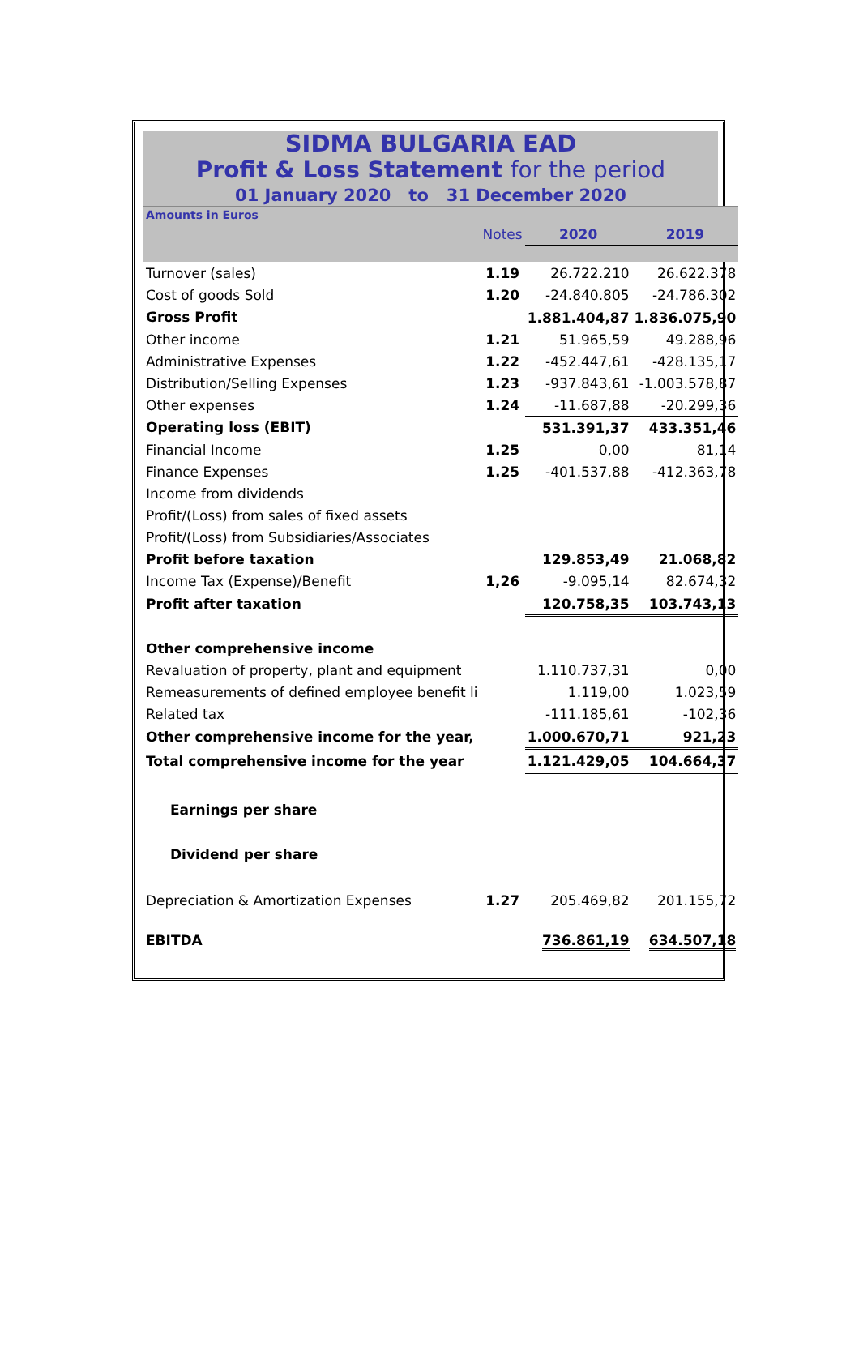SIDMA BULGARIA EAD
Profit & Loss Statement for the period
01 January 2020 to 31 December 2020
| Amounts in Euros | | | |
| | Notes | 2020 | 2019 |
| Turnover (sales) | 1.19 | 26.722.210 | 26.622.378 |
| Cost of goods Sold | 1.20 | -24.840.805 | -24.786.302 |
| Gross Profit | | 1.881.404,87 | 1.836.075,90 |
| Other income | 1.21 | 51.965,59 | 49.288,96 |
| Administrative Expenses | 1.22 | -452.447,61 | -428.135,17 |
| Distribution/Selling Expenses | 1.23 | -937.843,61 | -1.003.578,87 |
| Other expenses | 1.24 | -11.687,88 | -20.299,36 |
| Operating loss (EBIT) | | 531.391,37 | 433.351,46 |
| Financial Income | 1.25 | 0,00 | 81,14 |
| Finance Expenses | 1.25 | -401.537,88 | -412.363,78 |
| Income from dividends | | | |
| Profit/(Loss) from sales of fixed assets | | | |
| Profit/(Loss) from Subsidiaries/Associates | | | |
| Profit before taxation | | 129.853,49 | 21.068,82 |
| Income Tax (Expense)/Benefit | 1,26 | -9.095,14 | 82.674,32 |
| Profit after taxation | | 120.758,35 | 103.743,13 |
| Other comprehensive income | | | |
| Revaluation of property, plant and equipment | | 1.110.737,31 | 0,00 |
| Remeasurements of defined employee benefit li | | 1.119,00 | 1.023,59 |
| Related tax | | -111.185,61 | -102,36 |
| Other comprehensive income for the year, | | 1.000.670,71 | 921,23 |
| Total comprehensive income for the year | | 1.121.429,05 | 104.664,37 |
| Earnings per share | | | |
| Dividend per share | | | |
| Depreciation & Amortization Expenses | 1.27 | 205.469,82 | 201.155,72 |
| EBITDA | | 736.861,19 | 634.507,18 |